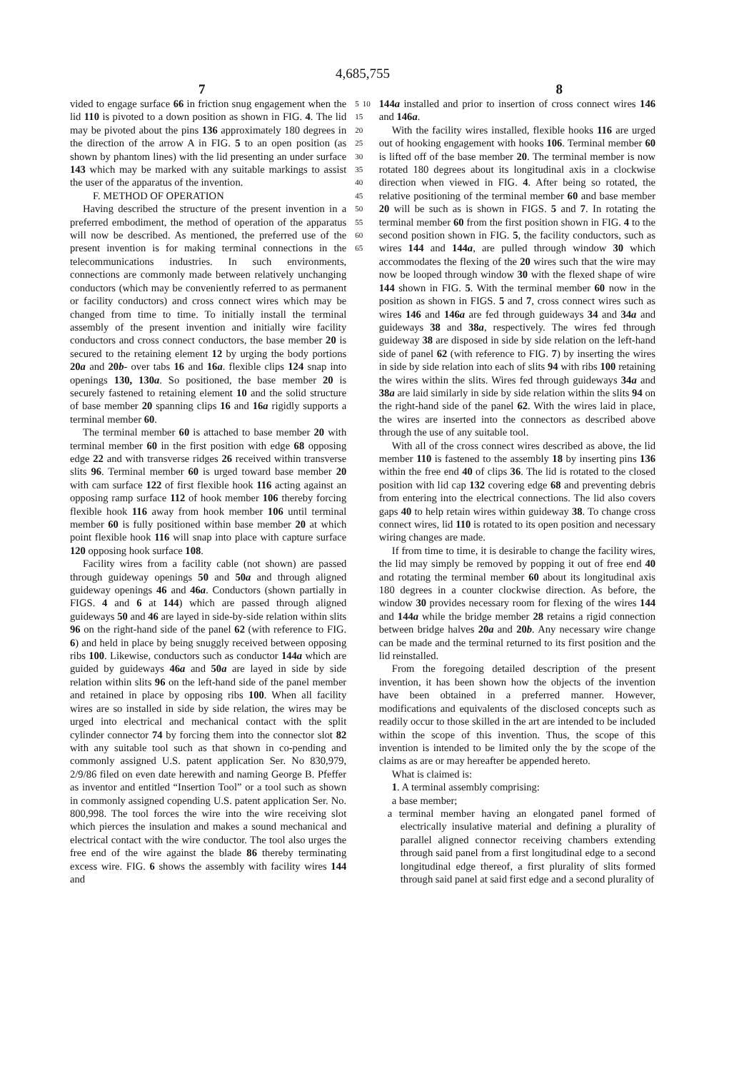4,685,755
7 8
vided to engage surface 66 in friction snug engagement when the lid 110 is pivoted to a down position as shown in FIG. 4. The lid may be pivoted about the pins 136 approximately 180 degrees in the direction of the arrow A in FIG. 5 to an open position (as shown by phantom lines) with the lid presenting an under surface 143 which may be marked with any suitable markings to assist the user of the apparatus of the invention.
F. METHOD OF OPERATION
Having described the structure of the present invention in a preferred embodiment, the method of operation of the apparatus will now be described. As mentioned, the preferred use of the present invention is for making terminal connections in the telecommunications industries. In such environments, connections are commonly made between relatively unchanging conductors (which may be conveniently referred to as permanent or facility conductors) and cross connect wires which may be changed from time to time. To initially install the terminal assembly of the present invention and initially wire facility conductors and cross connect conductors, the base member 20 is secured to the retaining element 12 by urging the body portions 20a and 20b- over tabs 16 and 16a. flexible clips 124 snap into openings 130, 130a. So positioned, the base member 20 is securely fastened to retaining element 10 and the solid structure of base member 20 spanning clips 16 and 16a rigidly supports a terminal member 60.
The terminal member 60 is attached to base member 20 with terminal member 60 in the first position with edge 68 opposing edge 22 and with transverse ridges 26 received within transverse slits 96. Terminal member 60 is urged toward base member 20 with cam surface 122 of first flexible hook 116 acting against an opposing ramp surface 112 of hook member 106 thereby forcing flexible hook 116 away from hook member 106 until terminal member 60 is fully positioned within base member 20 at which point flexible hook 116 will snap into place with capture surface 120 opposing hook surface 108.
Facility wires from a facility cable (not shown) are passed through guideway openings 50 and 50a and through aligned guideway openings 46 and 46a. Conductors (shown partially in FIGS. 4 and 6 at 144) which are passed through aligned guideways 50 and 46 are layed in side-by-side relation within slits 96 on the right-hand side of the panel 62 (with reference to FIG. 6) and held in place by being snuggly received between opposing ribs 100. Likewise, conductors such as conductor 144a which are guided by guideways 46a and 50a are layed in side by side relation within slits 96 on the left-hand side of the panel member and retained in place by opposing ribs 100. When all facility wires are so installed in side by side relation, the wires may be urged into electrical and mechanical contact with the split cylinder connector 74 by forcing them into the connector slot 82 with any suitable tool such as that shown in co-pending and commonly assigned U.S. patent application Ser. No 830,979, 2/9/86 filed on even date herewith and naming George B. Pfeffer as inventor and entitled “Insertion Tool” or a tool such as shown in commonly assigned copending U.S. patent application Ser. No. 800,998. The tool forces the wire into the wire receiving slot which pierces the insulation and makes a sound mechanical and electrical contact with the wire conductor. The tool also urges the free end of the wire against the blade 86 thereby terminating excess wire. FIG. 6 shows the assembly with facility wires 144 and
5 10 15 20 25 30 35 40 45 50 55 60 65
144a installed and prior to insertion of cross connect wires 146 and 146a.
With the facility wires installed, flexible hooks 116 are urged out of hooking engagement with hooks 106. Terminal member 60 is lifted off of the base member 20. The terminal member is now rotated 180 degrees about its longitudinal axis in a clockwise direction when viewed in FIG. 4. After being so rotated, the relative positioning of the terminal member 60 and base member 20 will be such as is shown in FIGS. 5 and 7. In rotating the terminal member 60 from the first position shown in FIG. 4 to the second position shown in FIG. 5, the facility conductors, such as wires 144 and 144a, are pulled through window 30 which accommodates the flexing of the 20 wires such that the wire may now be looped through window 30 with the flexed shape of wire 144 shown in FIG. 5. With the terminal member 60 now in the position as shown in FIGS. 5 and 7, cross connect wires such as wires 146 and 146a are fed through guideways 34 and 34a and guideways 38 and 38a, respectively. The wires fed through guideway 38 are disposed in side by side relation on the left-hand side of panel 62 (with reference to FIG. 7) by inserting the wires in side by side relation into each of slits 94 with ribs 100 retaining the wires within the slits. Wires fed through guideways 34a and 38a are laid similarly in side by side relation within the slits 94 on the right-hand side of the panel 62. With the wires laid in place, the wires are inserted into the connectors as described above through the use of any suitable tool.
With all of the cross connect wires described as above, the lid member 110 is fastened to the assembly 18 by inserting pins 136 within the free end 40 of clips 36. The lid is rotated to the closed position with lid cap 132 covering edge 68 and preventing debris from entering into the electrical connections. The lid also covers gaps 40 to help retain wires within guideway 38. To change cross connect wires, lid 110 is rotated to its open position and necessary wiring changes are made.
If from time to time, it is desirable to change the facility wires, the lid may simply be removed by popping it out of free end 40 and rotating the terminal member 60 about its longitudinal axis 180 degrees in a counter clockwise direction. As before, the window 30 provides necessary room for flexing of the wires 144 and 144a while the bridge member 28 retains a rigid connection between bridge halves 20a and 20b. Any necessary wire change can be made and the terminal returned to its first position and the lid reinstalled.
From the foregoing detailed description of the present invention, it has been shown how the objects of the invention have been obtained in a preferred manner. However, modifications and equivalents of the disclosed concepts such as readily occur to those skilled in the art are intended to be included within the scope of this invention. Thus, the scope of this invention is intended to be limited only the by the scope of the claims as are or may hereafter be appended hereto.
What is claimed is:
1. A terminal assembly comprising:
a base member;
a terminal member having an elongated panel formed of electrically insulative material and defining a plurality of parallel aligned connector receiving chambers extending through said panel from a first longitudinal edge to a second longitudinal edge thereof, a first plurality of slits formed through said panel at said first edge and a second plurality of